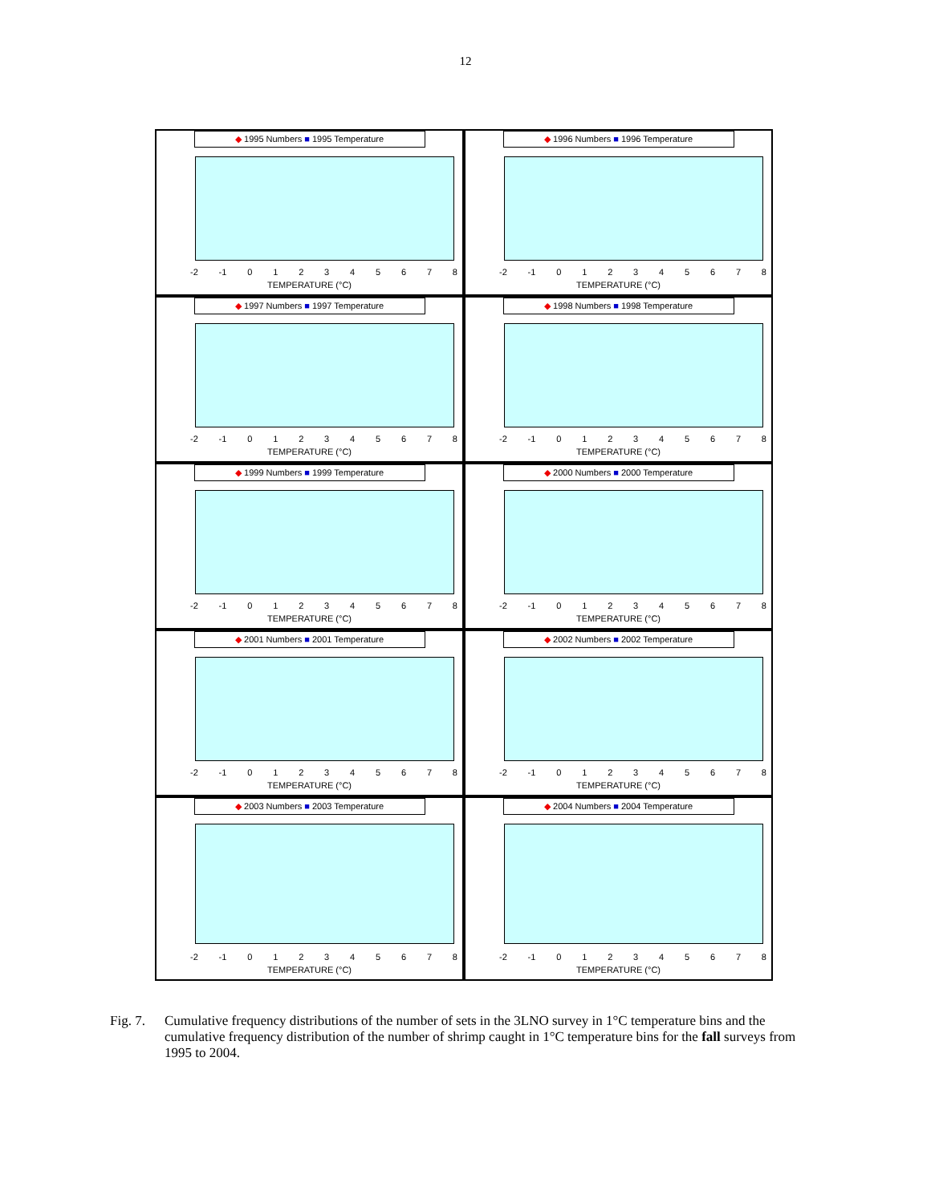12
◆ 1995 Numbers ■ 1995 Temperature
-2 -1 012345678
TEMPERATURE (°C)
◆ 1996 Numbers ■ 1996 Temperature
-2 -1 012345678
TEMPERATURE (°C)
◆ 1997 Numbers ■ 1997 Temperature
-2 -1 012345678
TEMPERATURE (°C)
◆ 1998 Numbers ■ 1998 Temperature
-2 -1 012345678
TEMPERATURE (°C)
◆ 1999 Numbers ■ 1999 Temperature
-2 -1 012345678
TEMPERATURE (°C)
◆ 2000 Numbers ■ 2000 Temperature
-2 -1 012345678
TEMPERATURE (°C)
◆ 2001 Numbers ■ 2001 Temperature
-2 -1 012345678
TEMPERATURE (°C)
◆ 2002 Numbers ■ 2002 Temperature
-2 -1 012345678
TEMPERATURE (°C)
◆ 2003 Numbers ■ 2003 Temperature
-2 -1 012345678
TEMPERATURE (°C)
◆ 2004 Numbers ■ 2004 Temperature
-2 -1 012345678
TEMPERATURE (°C)
Fig. 7. Cumulative frequency distributions of the number of sets in the 3LNO survey in 1°C temperature bins and the cumulative frequency distribution of the number of shrimp caught in 1°C temperature bins for the fall surveys from 1995 to 2004.